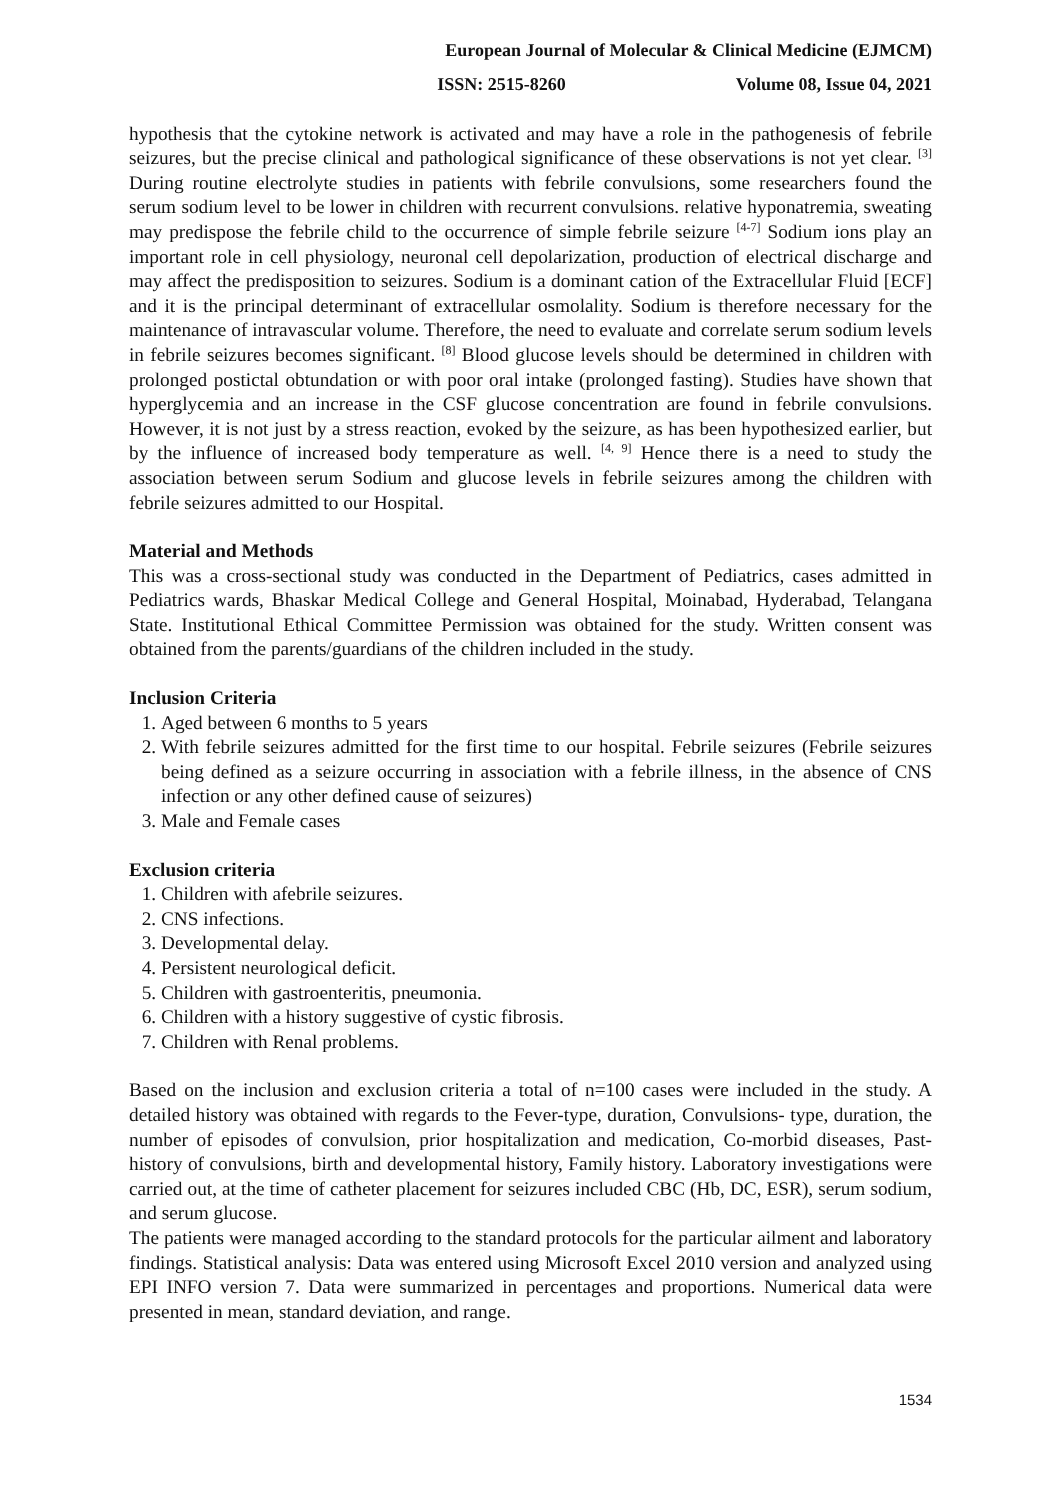European Journal of Molecular & Clinical Medicine (EJMCM)
ISSN: 2515-8260 Volume 08, Issue 04, 2021
hypothesis that the cytokine network is activated and may have a role in the pathogenesis of febrile seizures, but the precise clinical and pathological significance of these observations is not yet clear. <sup>[3]</sup> During routine electrolyte studies in patients with febrile convulsions, some researchers found the serum sodium level to be lower in children with recurrent convulsions. relative hyponatremia, sweating may predispose the febrile child to the occurrence of simple febrile seizure <sup>[4-7]</sup> Sodium ions play an important role in cell physiology, neuronal cell depolarization, production of electrical discharge and may affect the predisposition to seizures. Sodium is a dominant cation of the Extracellular Fluid [ECF] and it is the principal determinant of extracellular osmolality. Sodium is therefore necessary for the maintenance of intravascular volume. Therefore, the need to evaluate and correlate serum sodium levels in febrile seizures becomes significant. <sup>[8]</sup> Blood glucose levels should be determined in children with prolonged postictal obtundation or with poor oral intake (prolonged fasting). Studies have shown that hyperglycemia and an increase in the CSF glucose concentration are found in febrile convulsions. However, it is not just by a stress reaction, evoked by the seizure, as has been hypothesized earlier, but by the influence of increased body temperature as well. <sup>[4, 9]</sup> Hence there is a need to study the association between serum Sodium and glucose levels in febrile seizures among the children with febrile seizures admitted to our Hospital.
Material and Methods
This was a cross-sectional study was conducted in the Department of Pediatrics, cases admitted in Pediatrics wards, Bhaskar Medical College and General Hospital, Moinabad, Hyderabad, Telangana State. Institutional Ethical Committee Permission was obtained for the study. Written consent was obtained from the parents/guardians of the children included in the study.
Inclusion Criteria
1. Aged between 6 months to 5 years
2. With febrile seizures admitted for the first time to our hospital. Febrile seizures (Febrile seizures being defined as a seizure occurring in association with a febrile illness, in the absence of CNS infection or any other defined cause of seizures)
3. Male and Female cases
Exclusion criteria
1. Children with afebrile seizures.
2. CNS infections.
3. Developmental delay.
4. Persistent neurological deficit.
5. Children with gastroenteritis, pneumonia.
6. Children with a history suggestive of cystic fibrosis.
7. Children with Renal problems.
Based on the inclusion and exclusion criteria a total of n=100 cases were included in the study. A detailed history was obtained with regards to the Fever-type, duration, Convulsions- type, duration, the number of episodes of convulsion, prior hospitalization and medication, Co-morbid diseases, Past-history of convulsions, birth and developmental history, Family history. Laboratory investigations were carried out, at the time of catheter placement for seizures included CBC (Hb, DC, ESR), serum sodium, and serum glucose.
The patients were managed according to the standard protocols for the particular ailment and laboratory findings. Statistical analysis: Data was entered using Microsoft Excel 2010 version and analyzed using EPI INFO version 7. Data were summarized in percentages and proportions. Numerical data were presented in mean, standard deviation, and range.
1534